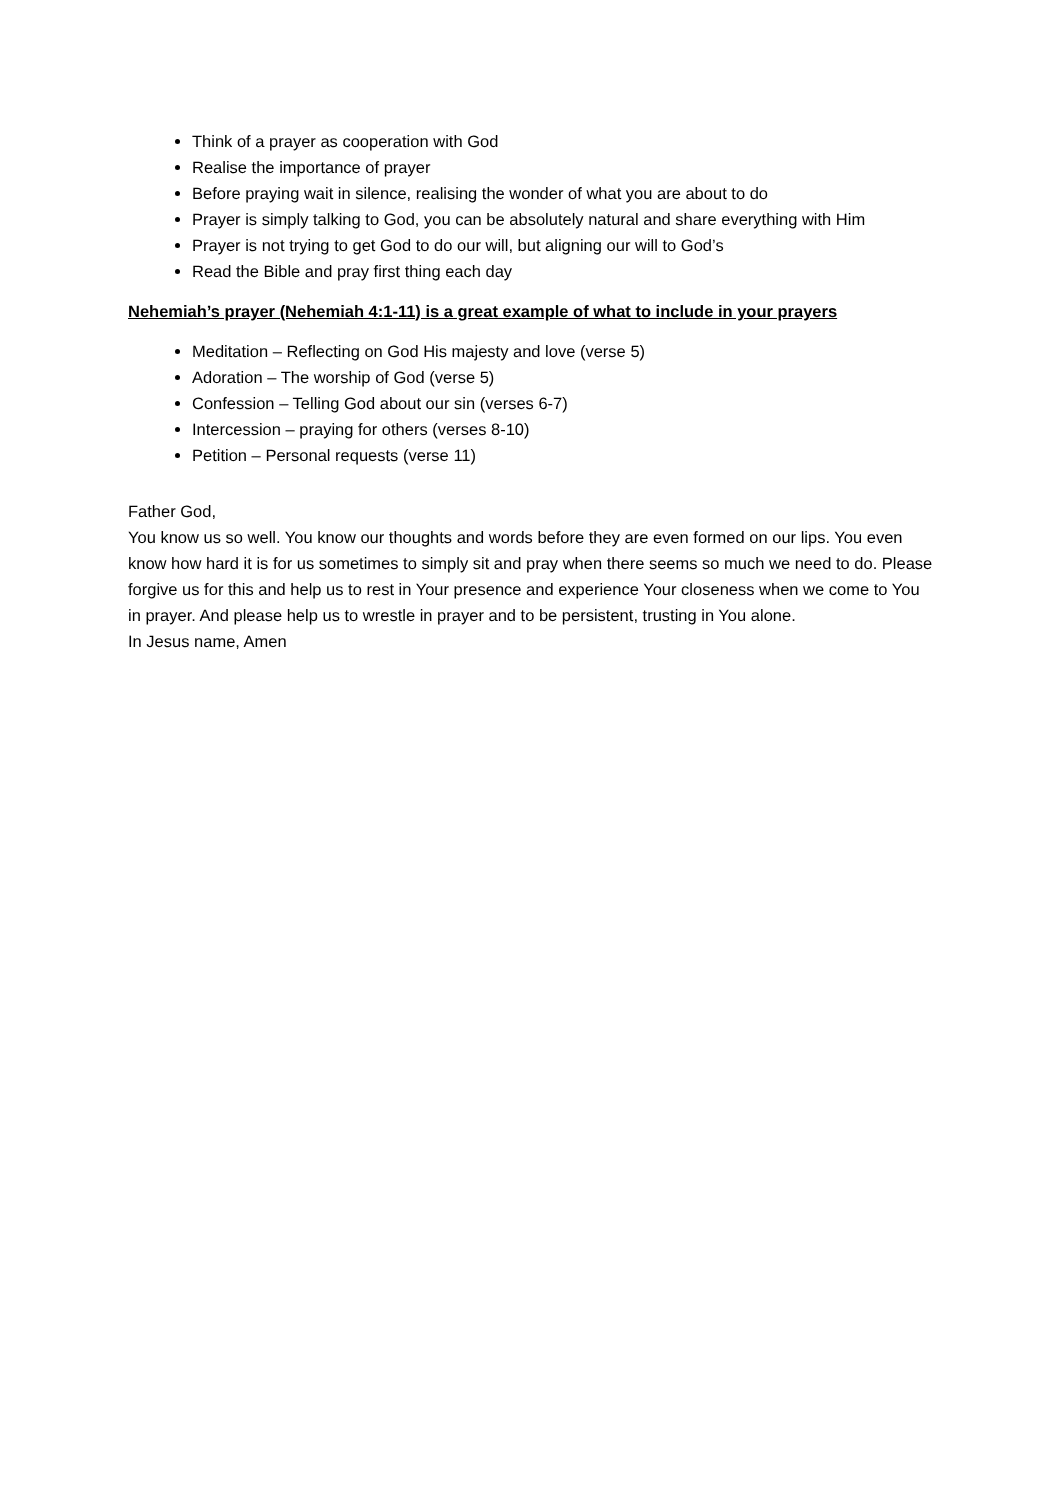Think of a prayer as cooperation with God
Realise the importance of prayer
Before praying wait in silence, realising the wonder of what you are about to do
Prayer is simply talking to God, you can be absolutely natural and share everything with Him
Prayer is not trying to get God to do our will, but aligning our will to God’s
Read the Bible and pray first thing each day
Nehemiah’s prayer (Nehemiah 4:1-11) is a great example of what to include in your prayers
Meditation – Reflecting on God His majesty and love (verse 5)
Adoration – The worship of God (verse 5)
Confession – Telling God about our sin (verses 6-7)
Intercession – praying for others (verses 8-10)
Petition – Personal requests (verse 11)
Father God,
You know us so well. You know our thoughts and words before they are even formed on our lips. You even know how hard it is for us sometimes to simply sit and pray when there seems so much we need to do. Please forgive us for this and help us to rest in Your presence and experience Your closeness when we come to You in prayer. And please help us to wrestle in prayer and to be persistent, trusting in You alone.
In Jesus name, Amen